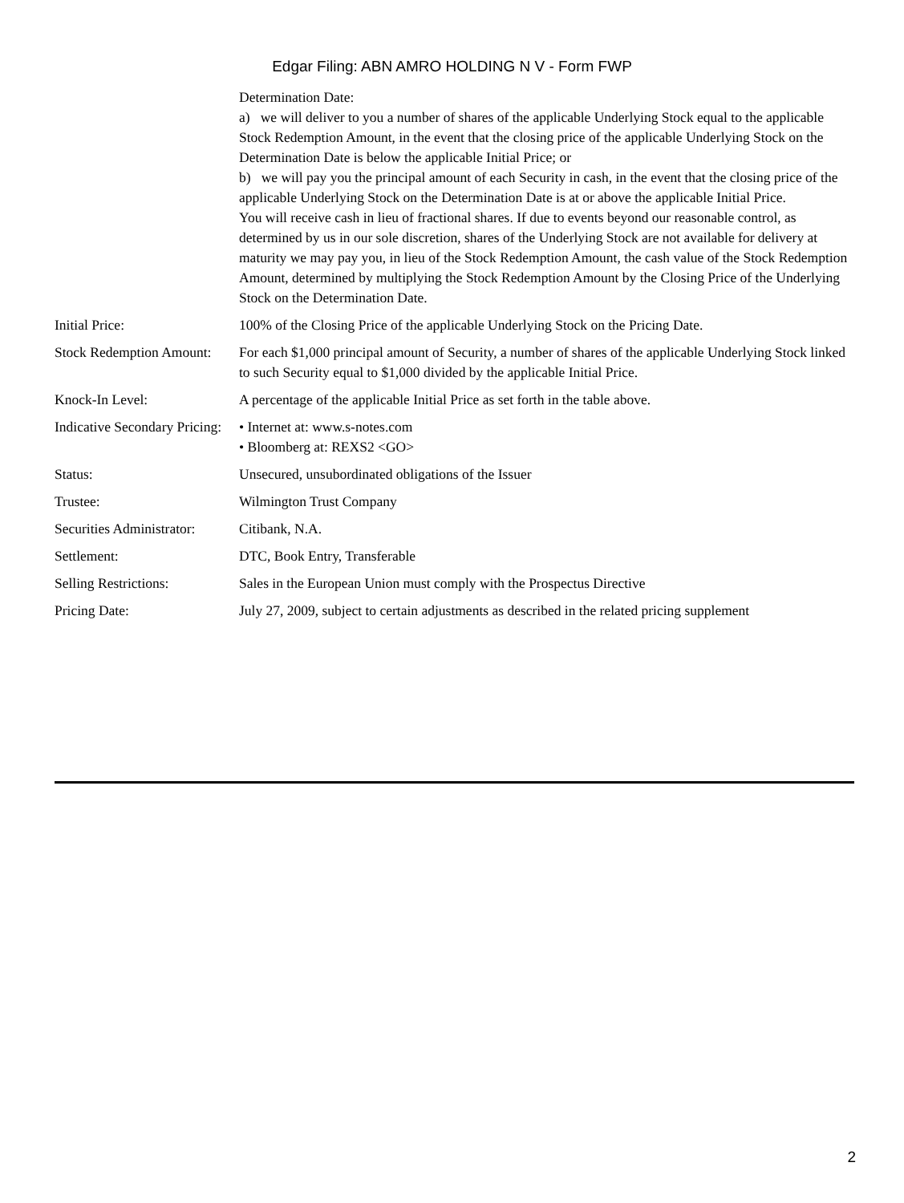Edgar Filing: ABN AMRO HOLDING N V - Form FWP
| | Determination Date: a) we will deliver to you a number of shares of the applicable Underlying Stock equal to the applicable Stock Redemption Amount, in the event that the closing price of the applicable Underlying Stock on the Determination Date is below the applicable Initial Price; or b) we will pay you the principal amount of each Security in cash, in the event that the closing price of the applicable Underlying Stock on the Determination Date is at or above the applicable Initial Price. You will receive cash in lieu of fractional shares. If due to events beyond our reasonable control, as determined by us in our sole discretion, shares of the Underlying Stock are not available for delivery at maturity we may pay you, in lieu of the Stock Redemption Amount, the cash value of the Stock Redemption Amount, determined by multiplying the Stock Redemption Amount by the Closing Price of the Underlying Stock on the Determination Date. |
| Initial Price: | 100% of the Closing Price of the applicable Underlying Stock on the Pricing Date. |
| Stock Redemption Amount: | For each $1,000 principal amount of Security, a number of shares of the applicable Underlying Stock linked to such Security equal to $1,000 divided by the applicable Initial Price. |
| Knock-In Level: | A percentage of the applicable Initial Price as set forth in the table above. |
| Indicative Secondary Pricing: | • Internet at: www.s-notes.com • Bloomberg at: REXS2 <GO> |
| Status: | Unsecured, unsubordinated obligations of the Issuer |
| Trustee: | Wilmington Trust Company |
| Securities Administrator: | Citibank, N.A. |
| Settlement: | DTC, Book Entry, Transferable |
| Selling Restrictions: | Sales in the European Union must comply with the Prospectus Directive |
| Pricing Date: | July 27, 2009, subject to certain adjustments as described in the related pricing supplement |
2